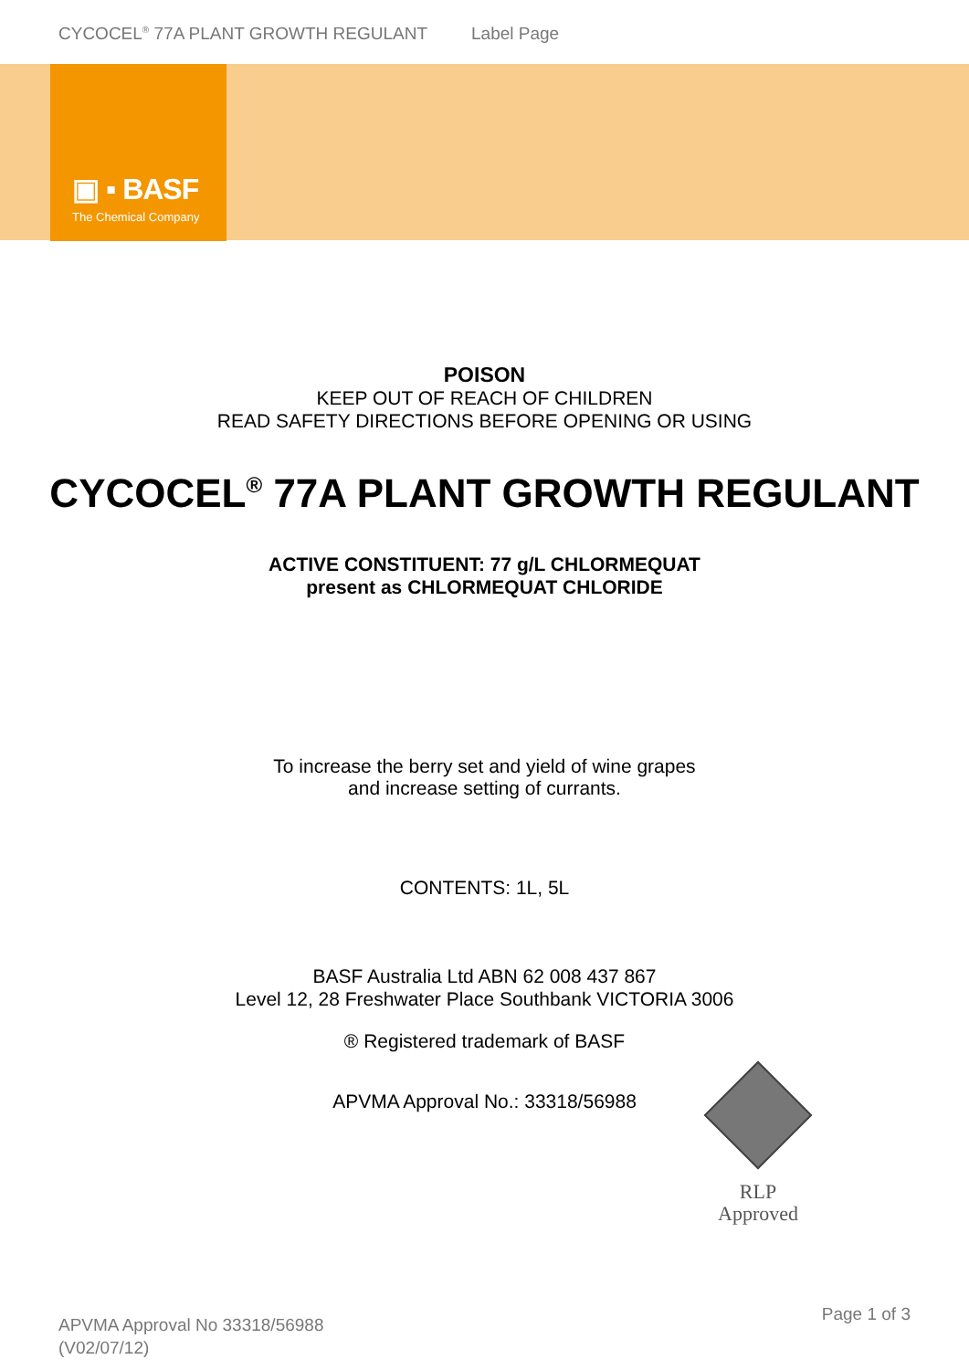CYCOCEL<sup>®</sup> 77A PLANT GROWTH REGULANT Label Page
▣ ▪ BASF
The Chemical Company
POISON
KEEP OUT OF REACH OF CHILDREN
READ SAFETY DIRECTIONS BEFORE OPENING OR USING
CYCOCEL<sup>®</sup> 77A PLANT GROWTH REGULANT
ACTIVE CONSTITUENT: 77 g/L CHLORMEQUAT
present as CHLORMEQUAT CHLORIDE
To increase the berry set and yield of wine grapes
and increase setting of currants.
CONTENTS: 1L, 5L
BASF Australia Ltd ABN 62 008 437 867
Level 12, 28 Freshwater Place Southbank VICTORIA 3006
® Registered trademark of BASF
APVMA Approval No.: 33318/56988
RLP
Approved
Page 1 of 3
APVMA Approval No 33318/56988
(V02/07/12)